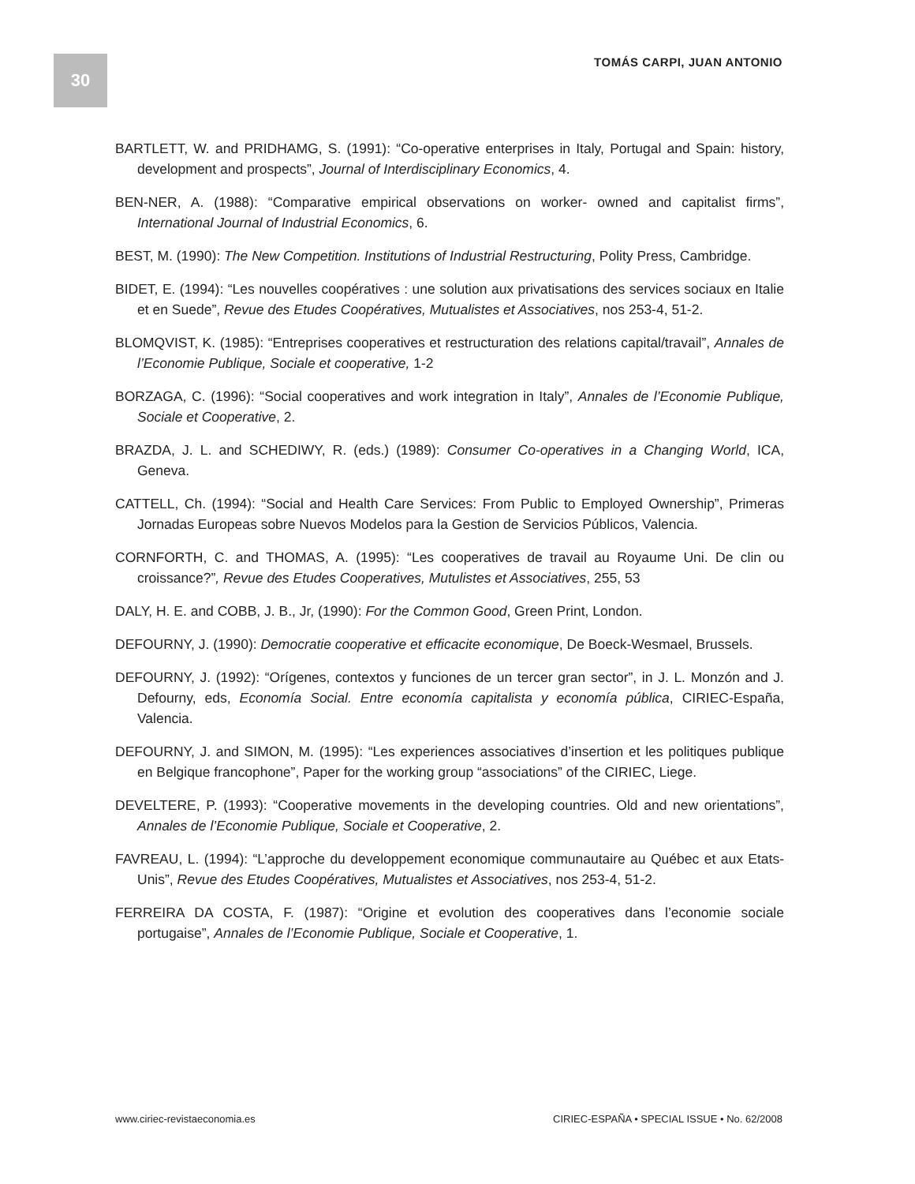30 TOMÁS CARPI, JUAN ANTONIO
BARTLETT, W. and PRIDHAMG, S. (1991): “Co-operative enterprises in Italy, Portugal and Spain: history, development and prospects”, Journal of Interdisciplinary Economics, 4.
BEN-NER, A. (1988): “Comparative empirical observations on worker- owned and capitalist firms”, International Journal of Industrial Economics, 6.
BEST, M. (1990): The New Competition. Institutions of Industrial Restructuring, Polity Press, Cambridge.
BIDET, E. (1994): “Les nouvelles coopératives : une solution aux privatisations des services sociaux en Italie et en Suede”, Revue des Etudes Coopératives, Mutualistes et Associatives, nos 253-4, 51-2.
BLOMQVIST, K. (1985): “Entreprises cooperatives et restructuration des relations capital/travail”, Annales de l’Economie Publique, Sociale et cooperative, 1-2
BORZAGA, C. (1996): “Social cooperatives and work integration in Italy”, Annales de l’Economie Publique, Sociale et Cooperative, 2.
BRAZDA, J. L. and SCHEDIWY, R. (eds.) (1989): Consumer Co-operatives in a Changing World, ICA, Geneva.
CATTELL, Ch. (1994): “Social and Health Care Services: From Public to Employed Ownership”, Primeras Jornadas Europeas sobre Nuevos Modelos para la Gestion de Servicios Públicos, Valencia.
CORNFORTH, C. and THOMAS, A. (1995): “Les cooperatives de travail au Royaume Uni. De clin ou croissance?”, Revue des Etudes Cooperatives, Mutulistes et Associatives, 255, 53
DALY, H. E. and COBB, J. B., Jr, (1990): For the Common Good, Green Print, London.
DEFOURNY, J. (1990): Democratie cooperative et efficacite economique, De Boeck-Wesmael, Brussels.
DEFOURNY, J. (1992): “Orígenes, contextos y funciones de un tercer gran sector”, in J. L. Monzón and J. Defourny, eds, Economía Social. Entre economía capitalista y economía pública, CIRIEC-España, Valencia.
DEFOURNY, J. and SIMON, M. (1995): “Les experiences associatives d’insertion et les politiques publique en Belgique francophone”, Paper for the working group “associations” of the CIRIEC, Liege.
DEVELTERE, P. (1993): “Cooperative movements in the developing countries. Old and new orientations”, Annales de l’Economie Publique, Sociale et Cooperative, 2.
FAVREAU, L. (1994): “L’approche du developpement economique communautaire au Québec et aux Etats-Unis”, Revue des Etudes Coopératives, Mutualistes et Associatives, nos 253-4, 51-2.
FERREIRA DA COSTA, F. (1987): “Origine et evolution des cooperatives dans l’economie sociale portugaise”, Annales de l’Economie Publique, Sociale et Cooperative, 1.
www.ciriec-revistaeconomia.es CIRIEC-ESPAÑA • SPECIAL ISSUE • No. 62/2008